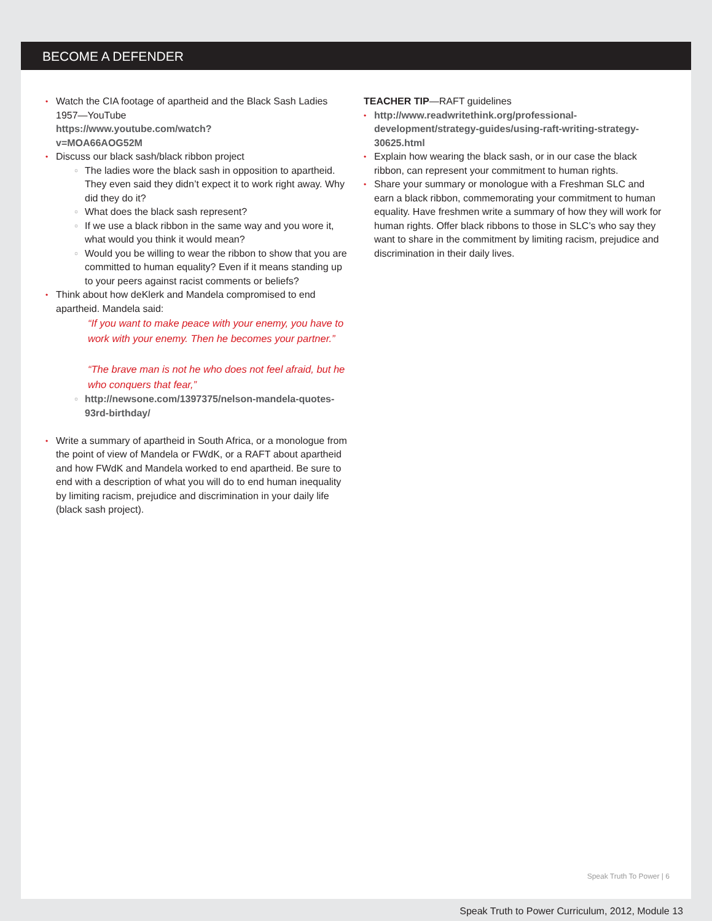BECOME A DEFENDER
Watch the CIA footage of apartheid and the Black Sash Ladies 1957—YouTube
https://www.youtube.com/watch?
v=MOA66AOG52M
Discuss our black sash/black ribbon project
The ladies wore the black sash in opposition to apartheid. They even said they didn’t expect it to work right away. Why did they do it?
What does the black sash represent?
If we use a black ribbon in the same way and you wore it, what would you think it would mean?
Would you be willing to wear the ribbon to show that you are committed to human equality? Even if it means standing up to your peers against racist comments or beliefs?
Think about how deKlerk and Mandela compromised to end apartheid. Mandela said:
“If you want to make peace with your enemy, you have to work with your enemy. Then he becomes your partner.”
“The brave man is not he who does not feel afraid, but he who conquers that fear,”
http://newsone.com/1397375/nelson-mandela-quotes-93rd-birthday/
Write a summary of apartheid in South Africa, or a monologue from the point of view of Mandela or FWdK, or a RAFT about apartheid and how FWdK and Mandela worked to end apartheid. Be sure to end with a description of what you will do to end human inequality by limiting racism, prejudice and discrimination in your daily life (black sash project).
TEACHER TIP—RAFT guidelines
http://www.readwritethink.org/professional-development/strategy-guides/using-raft-writing-strategy-30625.html
Explain how wearing the black sash, or in our case the black ribbon, can represent your commitment to human rights.
Share your summary or monologue with a Freshman SLC and earn a black ribbon, commemorating your commitment to human equality. Have freshmen write a summary of how they will work for human rights. Offer black ribbons to those in SLC’s who say they want to share in the commitment by limiting racism, prejudice and discrimination in their daily lives.
Speak Truth To Power | 6
Speak Truth to Power Curriculum, 2012, Module 13